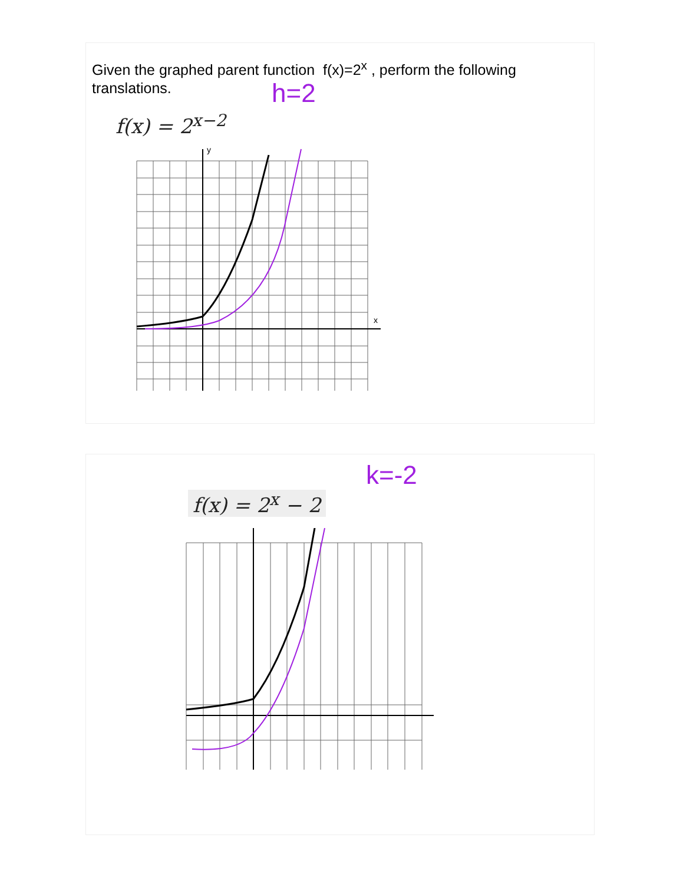Given the graphed parent function f(x)=2<sup>x</sup> , perform the following translations.
h=2
f(x) = 2<sup>x−2</sup>
x
y
k=-2
f(x) = 2<sup>x</sup> − 2